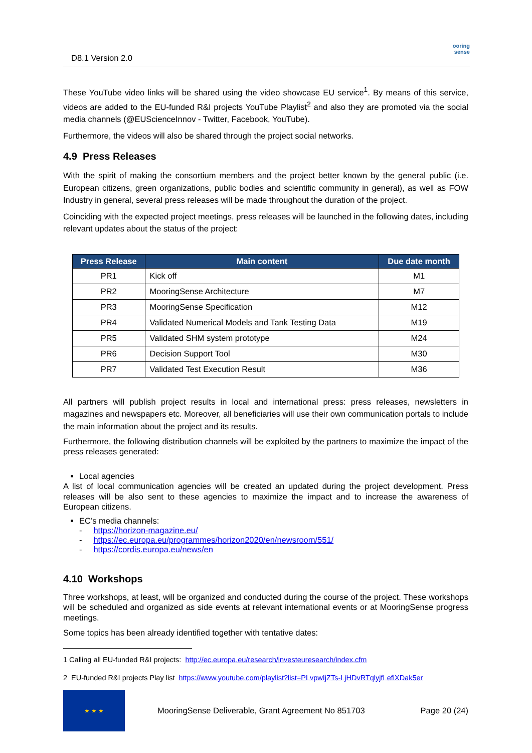D8.1 Version 2.0
ooring
sense
These YouTube video links will be shared using the video showcase EU service<sup>1</sup>. By means of this service, videos are added to the EU-funded R&I projects YouTube Playlist<sup>2</sup> and also they are promoted via the social media channels (@EUScienceInnov - Twitter, Facebook, YouTube).
Furthermore, the videos will also be shared through the project social networks.
4.9 Press Releases
With the spirit of making the consortium members and the project better known by the general public (i.e. European citizens, green organizations, public bodies and scientific community in general), as well as FOW Industry in general, several press releases will be made throughout the duration of the project.
Coinciding with the expected project meetings, press releases will be launched in the following dates, including relevant updates about the status of the project:
| Press Release | Main content | Due date month |
| --- | --- | --- |
| PR1 | Kick off | M1 |
| PR2 | MooringSense Architecture | M7 |
| PR3 | MooringSense Specification | M12 |
| PR4 | Validated Numerical Models and Tank Testing Data | M19 |
| PR5 | Validated SHM system prototype | M24 |
| PR6 | Decision Support Tool | M30 |
| PR7 | Validated Test Execution Result | M36 |
All partners will publish project results in local and international press: press releases, newsletters in magazines and newspapers etc. Moreover, all beneficiaries will use their own communication portals to include the main information about the project and its results.
Furthermore, the following distribution channels will be exploited by the partners to maximize the impact of the press releases generated:
Local agencies
A list of local communication agencies will be created an updated during the project development. Press releases will be also sent to these agencies to maximize the impact and to increase the awareness of European citizens.
EC’s media channels:
- https://horizon-magazine.eu/
- https://ec.europa.eu/programmes/horizon2020/en/newsroom/551/
- https://cordis.europa.eu/news/en
4.10 Workshops
Three workshops, at least, will be organized and conducted during the course of the project. These workshops will be scheduled and organized as side events at relevant international events or at MooringSense progress meetings.
Some topics has been already identified together with tentative dates:
1 Calling all EU-funded R&I projects: http://ec.europa.eu/research/investeuresearch/index.cfm
2 EU-funded R&I projects Play list https://www.youtube.com/playlist?list=PLvpwIjZTs-LjHDvRTqlyjfLeflXDak5er
★ ★ ★
MooringSense Deliverable, Grant Agreement No 851703 Page 20 (24)